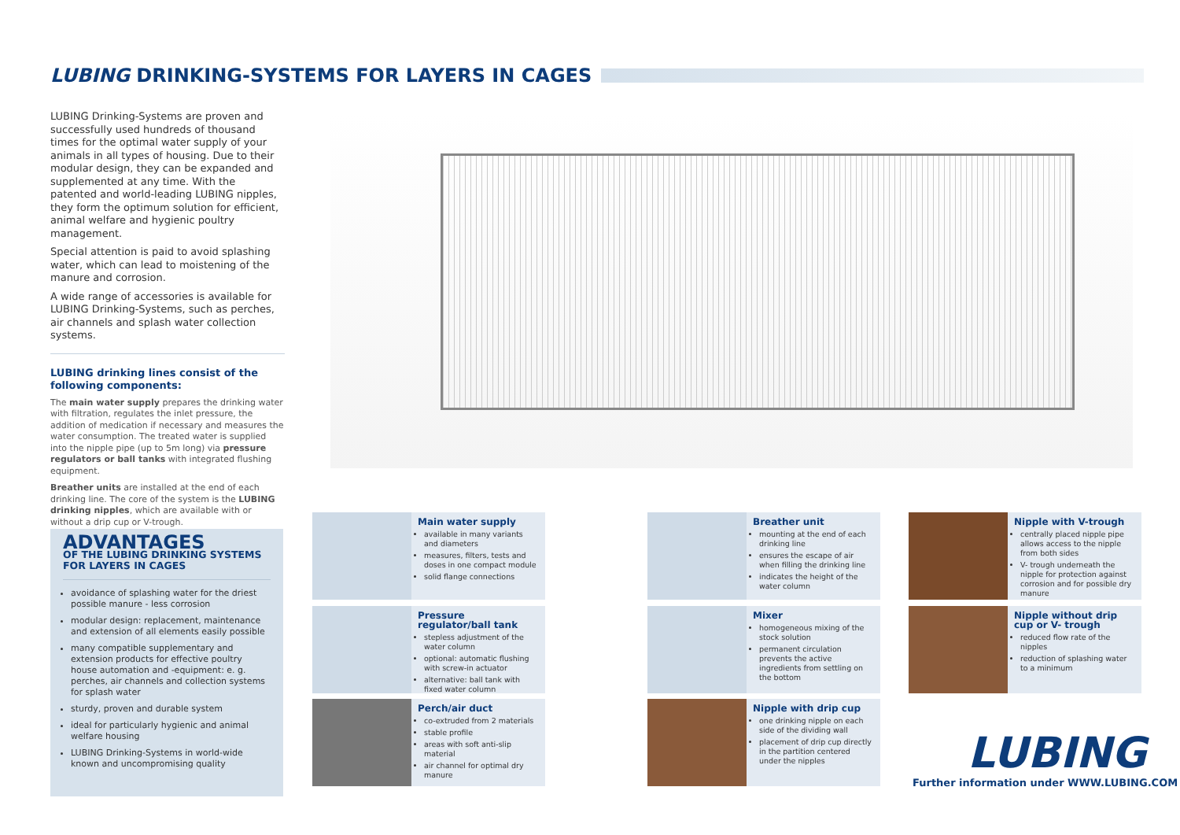LUBING DRINKING-SYSTEMS FOR LAYERS IN CAGES
LUBING Drinking-Systems are proven and successfully used hundreds of thousand times for the optimal water supply of your animals in all types of housing. Due to their modular design, they can be expanded and supplemented at any time. With the patented and world-leading LUBING nipples, they form the optimum solution for efficient, animal welfare and hygienic poultry management.
Special attention is paid to avoid splashing water, which can lead to moistening of the manure and corrosion.
A wide range of accessories is available for LUBING Drinking-Systems, such as perches, air channels and splash water collection systems.
LUBING drinking lines consist of the following components:
The main water supply prepares the drinking water with filtration, regulates the inlet pressure, the addition of medication if necessary and measures the water consumption. The treated water is supplied into the nipple pipe (up to 5m long) via pressure regulators or ball tanks with integrated flushing equipment.
Breather units are installed at the end of each drinking line. The core of the system is the LUBING drinking nipples, which are available with or without a drip cup or V-trough.
ADVANTAGES
OF THE LUBING DRINKING SYSTEMS
FOR LAYERS IN CAGES
avoidance of splashing water for the driest possible manure - less corrosion
modular design: replacement, maintenance and extension of all elements easily possible
many compatible supplementary and extension products for effective poultry house automation and -equipment: e. g. perches, air channels and collection systems for splash water
sturdy, proven and durable system
ideal for particularly hygienic and animal welfare housing
LUBING Drinking-Systems in world-wide known and uncompromising quality
Main water supply
available in many variants and diameters
measures, filters, tests and doses in one compact module
solid flange connections
Pressure regulator/ball tank
stepless adjustment of the water column
optional: automatic flushing with screw-in actuator
alternative: ball tank with fixed water column
Perch/air duct
co-extruded from 2 materials
stable profile
areas with soft anti-slip material
air channel for optimal dry manure
Breather unit
mounting at the end of each drinking line
ensures the escape of air when filling the drinking line
indicates the height of the water column
Mixer
homogeneous mixing of the stock solution
permanent circulation prevents the active ingredients from settling on the bottom
Nipple with drip cup
one drinking nipple on each side of the dividing wall
placement of drip cup directly in the partition centered under the nipples
Nipple with V-trough
centrally placed nipple pipe allows access to the nipple from both sides
V- trough underneath the nipple for protection against corrosion and for possible dry manure
Nipple without drip cup or V- trough
reduced flow rate of the nipples
reduction of splashing water to a minimum
LUBING
Further information under WWW.LUBING.COM